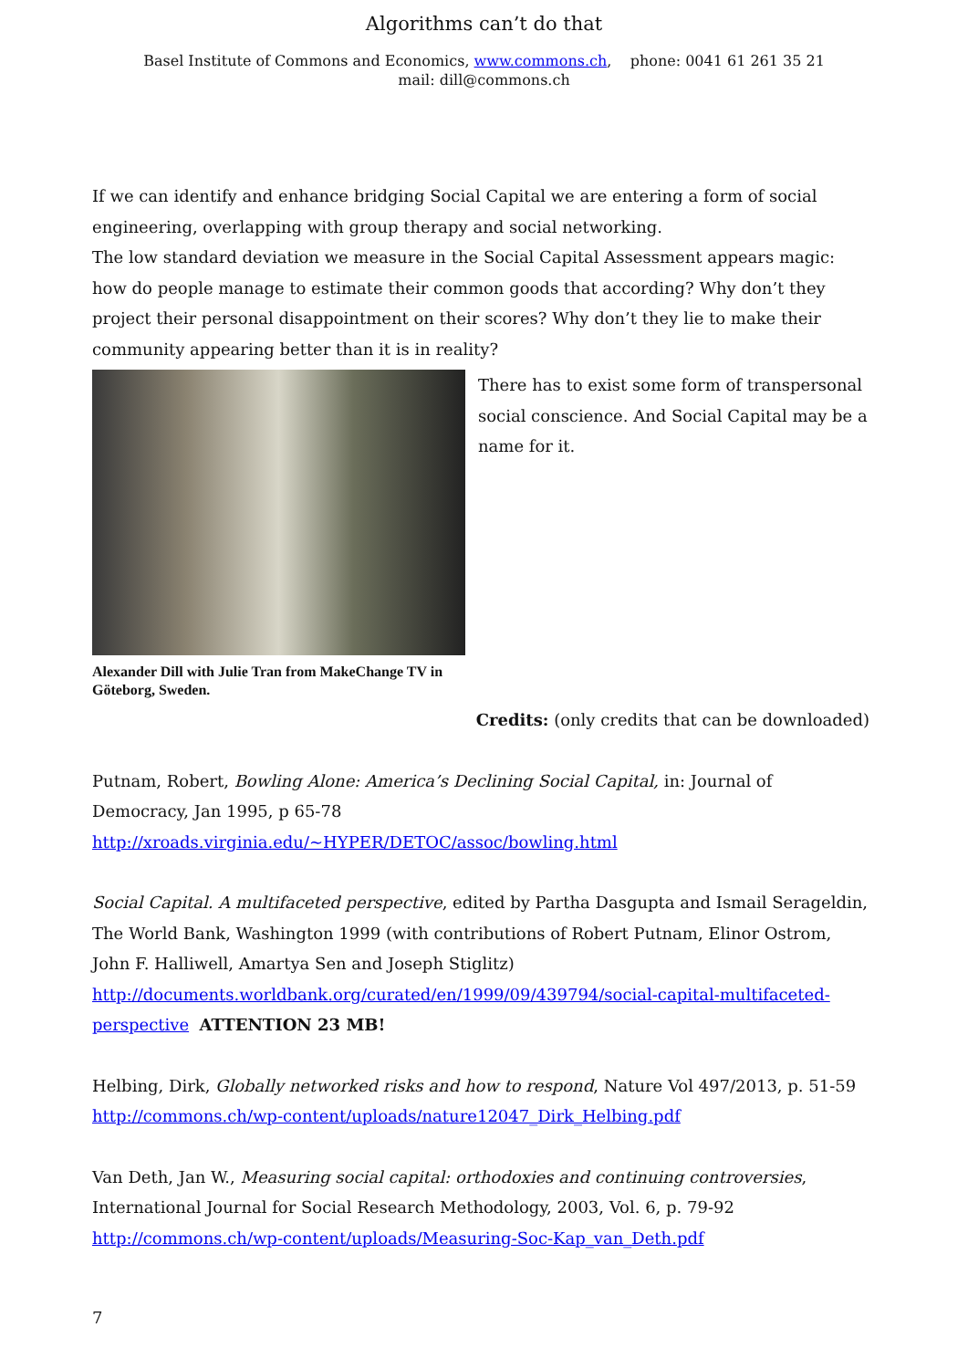Algorithms can’t do that
Basel Institute of Commons and Economics, www.commons.ch, phone: 0041 61 261 35 21 mail: dill@commons.ch
If we can identify and enhance bridging Social Capital we are entering a form of social engineering, overlapping with group therapy and social networking.
The low standard deviation we measure in the Social Capital Assessment appears magic: how do people manage to estimate their common goods that according? Why don’t they project their personal disappointment on their scores? Why don’t they lie to make their community appearing better than it is in reality?
Alexander Dill with Julie Tran from MakeChange TV in Göteborg, Sweden.
There has to exist some form of transpersonal social conscience. And Social Capital may be a name for it.
Credits: (only credits that can be downloaded)
Putnam, Robert, Bowling Alone: America’s Declining Social Capital, in: Journal of Democracy, Jan 1995, p 65-78
http://xroads.virginia.edu/~HYPER/DETOC/assoc/bowling.html
Social Capital. A multifaceted perspective, edited by Partha Dasgupta and Ismail Serageldin, The World Bank, Washington 1999 (with contributions of Robert Putnam, Elinor Ostrom, John F. Halliwell, Amartya Sen and Joseph Stiglitz)
http://documents.worldbank.org/curated/en/1999/09/439794/social-capital-multifaceted-perspective ATTENTION 23 MB!
Helbing, Dirk, Globally networked risks and how to respond, Nature Vol 497/2013, p. 51-59
http://commons.ch/wp-content/uploads/nature12047_Dirk_Helbing.pdf
Van Deth, Jan W., Measuring social capital: orthodoxies and continuing controversies, International Journal for Social Research Methodology, 2003, Vol. 6, p. 79-92
http://commons.ch/wp-content/uploads/Measuring-Soc-Kap_van_Deth.pdf
7